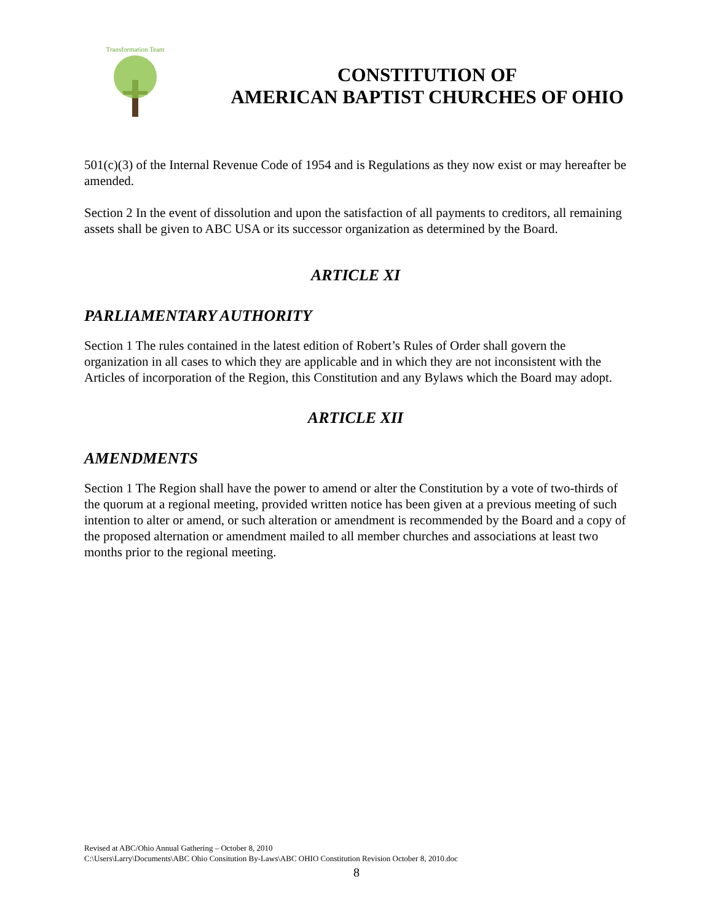Transformation Team
CONSTITUTION OF
AMERICAN BAPTIST CHURCHES OF OHIO
501(c)(3) of the Internal Revenue Code of 1954 and is Regulations as they now exist or may hereafter be amended.
Section 2 In the event of dissolution and upon the satisfaction of all payments to creditors, all remaining assets shall be given to ABC USA or its successor organization as determined by the Board.
ARTICLE XI
PARLIAMENTARY AUTHORITY
Section 1 The rules contained in the latest edition of Robert’s Rules of Order shall govern the organization in all cases to which they are applicable and in which they are not inconsistent with the Articles of incorporation of the Region, this Constitution and any Bylaws which the Board may adopt.
ARTICLE XII
AMENDMENTS
Section 1 The Region shall have the power to amend or alter the Constitution by a vote of two-thirds of the quorum at a regional meeting, provided written notice has been given at a previous meeting of such intention to alter or amend, or such alteration or amendment is recommended by the Board and a copy of the proposed alternation or amendment mailed to all member churches and associations at least two months prior to the regional meeting.
Revised at ABC/Ohio Annual Gathering – October 8, 2010
C:\Users\Larry\Documents\ABC Ohio Consitution By-Laws\ABC OHIO Constitution Revision October 8, 2010.doc
8